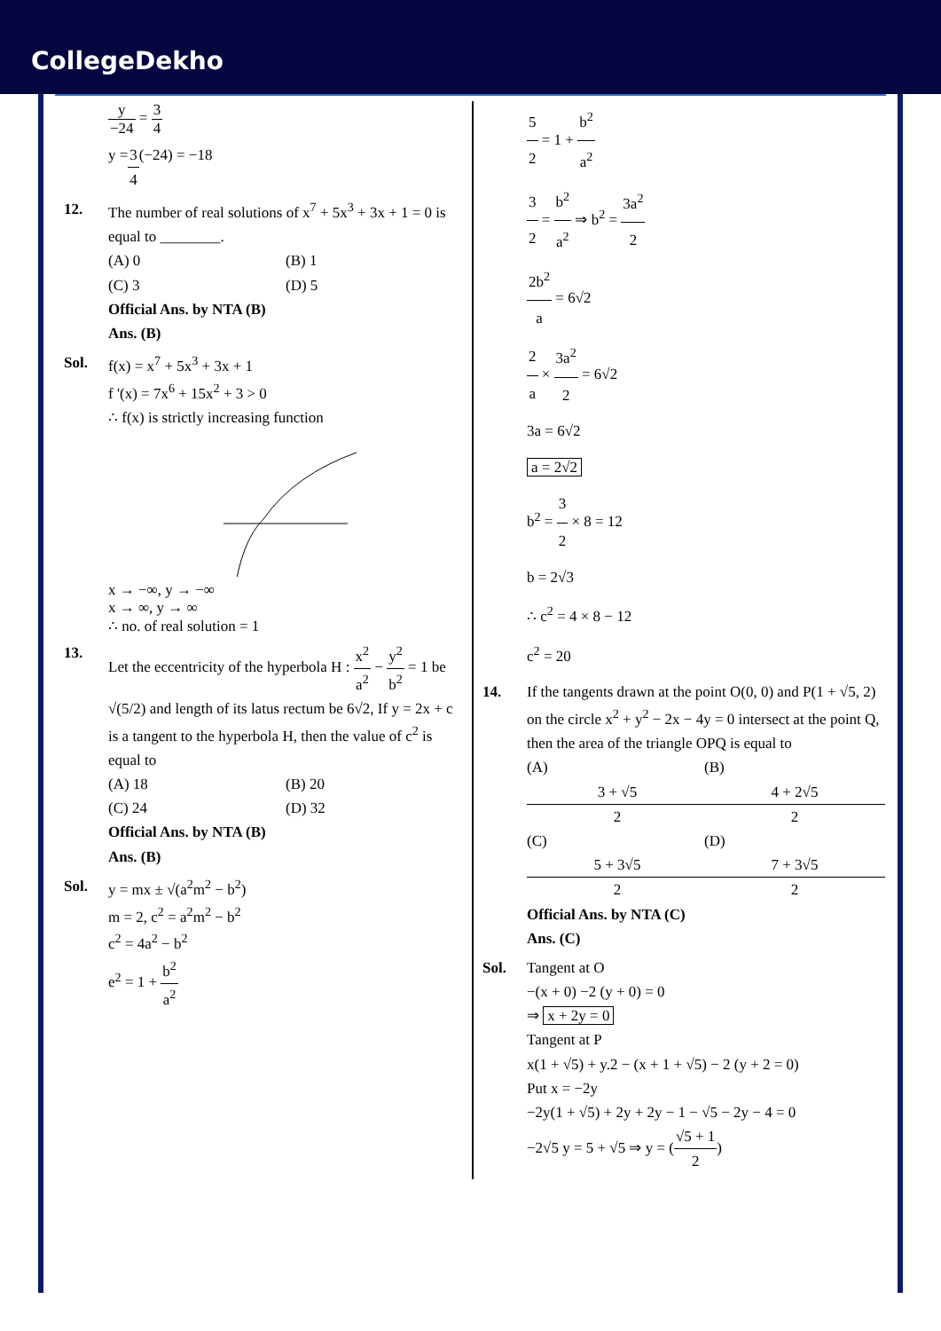CollegeDekho
y −24 = 3 4
y = 3 4 (−24) = −18
12. The number of real solutions of x<sup>7</sup> + 5x<sup>3</sup> + 3x + 1 = 0 is equal to ________.
(A) 0 (B) 1
(C) 3 (D) 5
Official Ans. by NTA (B)
Ans. (B)
Sol. f(x) = x<sup>7</sup> + 5x<sup>3</sup> + 3x + 1
f '(x) = 7x<sup>6</sup> + 15x<sup>2</sup> + 3 > 0
∴ f(x) is strictly increasing function
x → −∞, y → −∞
x → ∞, y → ∞
∴ no. of real solution = 1
13. Let the eccentricity of the hyperbola H : x<sup>2</sup> a<sup>2</sup> − y<sup>2</sup> b<sup>2</sup> = 1 be √(5/2) and length of its latus rectum be 6√2, If y = 2x + c is a tangent to the hyperbola H, then the value of c<sup>2</sup> is equal to
(A) 18 (B) 20
(C) 24 (D) 32
Official Ans. by NTA (B)
Ans. (B)
Sol. y = mx ± √(a<sup>2</sup>m<sup>2</sup> − b<sup>2</sup>)
m = 2, c<sup>2</sup> = a<sup>2</sup>m<sup>2</sup> − b<sup>2</sup>
c<sup>2</sup> = 4a<sup>2</sup> − b<sup>2</sup>
e<sup>2</sup> = 1 + b<sup>2</sup> a<sup>2</sup>
5 2 = 1 + b<sup>2</sup> a<sup>2</sup>
3 2 = b<sup>2</sup> a<sup>2</sup> ⇒ b<sup>2</sup> = 3a<sup>2</sup> 2
2b<sup>2</sup> a = 6√2
2 a × 3a<sup>2</sup> 2 = 6√2
3a = 6√2
a = 2√2
b<sup>2</sup> = 3 2 × 8 = 12
b = 2√3
∴ c<sup>2</sup> = 4 × 8 − 12
c<sup>2</sup> = 20
14. If the tangents drawn at the point O(0, 0) and P(1 + √5, 2) on the circle x<sup>2</sup> + y<sup>2</sup> − 2x − 4y = 0 intersect at the point Q, then the area of the triangle OPQ is equal to
(A) 3 + √5 2 (B) 4 + 2√5 2
(C) 5 + 3√5 2 (D) 7 + 3√5 2
Official Ans. by NTA (C)
Ans. (C)
Sol. Tangent at O
−(x + 0) −2 (y + 0) = 0
⇒ x + 2y = 0
Tangent at P
x(1 + √5) + y.2 − (x + 1 + √5) − 2 (y + 2 = 0)
Put x = −2y
−2y(1 + √5) + 2y + 2y − 1 − √5 − 2y − 4 = 0
−2√5 y = 5 + √5 ⇒ y = (√5 + 1 2)